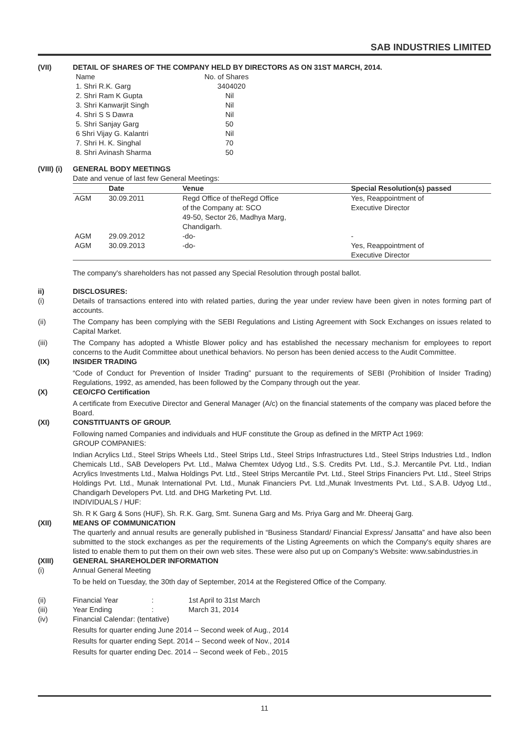SAB INDUSTRIES LIMITED
(VII) DETAIL OF SHARES OF THE COMPANY HELD BY DIRECTORS AS ON 31ST MARCH, 2014.
| Name | No. of Shares |
| 1. Shri R.K. Garg | 3404020 |
| 2. Shri Ram K Gupta | Nil |
| 3. Shri Kanwarjit Singh | Nil |
| 4. Shri S S Dawra | Nil |
| 5. Shri Sanjay Garg | 50 |
| 6 Shri Vijay G. Kalantri | Nil |
| 7. Shri H. K. Singhal | 70 |
| 8. Shri Avinash Sharma | 50 |
(VIII) (i) GENERAL BODY MEETINGS
Date and venue of last few General Meetings:
| | Date | Venue | Special Resolution(s) passed |
| --- | --- | --- | --- |
| AGM | 30.09.2011 | Regd Office of theRegd Office of the Company at: SCO 49-50, Sector 26, Madhya Marg, Chandigarh. | Yes, Reappointment of Executive Director |
| AGM | 29.09.2012 | -do- | - |
| AGM | 30.09.2013 | -do- | Yes, Reappointment of Executive Director |
The company's shareholders has not passed any Special Resolution through postal ballot.
ii) DISCLOSURES:
(i) Details of transactions entered into with related parties, during the year under review have been given in notes forming part of accounts.
(ii) The Company has been complying with the SEBI Regulations and Listing Agreement with Sock Exchanges on issues related to Capital Market.
(iii) The Company has adopted a Whistle Blower policy and has established the necessary mechanism for employees to report concerns to the Audit Committee about unethical behaviors. No person has been denied access to the Audit Committee.
(IX) INSIDER TRADING
“Code of Conduct for Prevention of Insider Trading” pursuant to the requirements of SEBI (Prohibition of Insider Trading) Regulations, 1992, as amended, has been followed by the Company through out the year.
(X) CEO/CFO Certification
A certificate from Executive Director and General Manager (A/c) on the financial statements of the company was placed before the Board.
(XI) CONSTITUANTS OF GROUP.
Following named Companies and individuals and HUF constitute the Group as defined in the MRTP Act 1969:
GROUP COMPANIES:
Indian Acrylics Ltd., Steel Strips Wheels Ltd., Steel Strips Ltd., Steel Strips Infrastructures Ltd., Steel Strips Industries Ltd., Indlon Chemicals Ltd., SAB Developers Pvt. Ltd., Malwa Chemtex Udyog Ltd., S.S. Credits Pvt. Ltd., S.J. Mercantile Pvt. Ltd., Indian Acrylics Investments Ltd., Malwa Holdings Pvt. Ltd., Steel Strips Mercantile Pvt. Ltd., Steel Strips Financiers Pvt. Ltd., Steel Strips Holdings Pvt. Ltd., Munak International Pvt. Ltd., Munak Financiers Pvt. Ltd.,Munak Investments Pvt. Ltd., S.A.B. Udyog Ltd., Chandigarh Developers Pvt. Ltd. and DHG Marketing Pvt. Ltd.
INDIVIDUALS / HUF:
Sh. R K Garg & Sons (HUF), Sh. R.K. Garg, Smt. Sunena Garg and Ms. Priya Garg and Mr. Dheeraj Garg.
(XII) MEANS OF COMMUNICATION
The quarterly and annual results are generally published in “Business Standard/ Financial Express/ Jansatta” and have also been submitted to the stock exchanges as per the requirements of the Listing Agreements on which the Company's equity shares are listed to enable them to put them on their own web sites. These were also put up on Company's Website: www.sabindustries.in
(XIII) GENERAL SHAREHOLDER INFORMATION
(i) Annual General Meeting
To be held on Tuesday, the 30th day of September, 2014 at the Registered Office of the Company.
| (ii) | Financial Year | : | 1st April to 31st March |
| (iii) | Year Ending | : | March 31, 2014 |
| (iv) | Financial Calendar: (tentative) | | |
Results for quarter ending June 2014 -- Second week of Aug., 2014
Results for quarter ending Sept. 2014 -- Second week of Nov., 2014
Results for quarter ending Dec. 2014 -- Second week of Feb., 2015
11